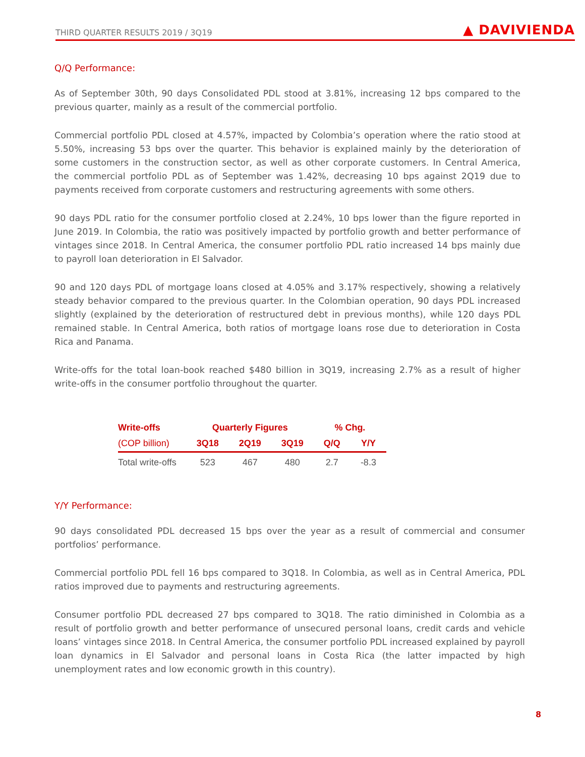THIRD QUARTER RESULTS 2019 / 3Q19 ▲ DAVIVIENDA
Q/Q Performance:
As of September 30th, 90 days Consolidated PDL stood at 3.81%, increasing 12 bps compared to the previous quarter, mainly as a result of the commercial portfolio.
Commercial portfolio PDL closed at 4.57%, impacted by Colombia’s operation where the ratio stood at 5.50%, increasing 53 bps over the quarter. This behavior is explained mainly by the deterioration of some customers in the construction sector, as well as other corporate customers. In Central America, the commercial portfolio PDL as of September was 1.42%, decreasing 10 bps against 2Q19 due to payments received from corporate customers and restructuring agreements with some others.
90 days PDL ratio for the consumer portfolio closed at 2.24%, 10 bps lower than the figure reported in June 2019. In Colombia, the ratio was positively impacted by portfolio growth and better performance of vintages since 2018. In Central America, the consumer portfolio PDL ratio increased 14 bps mainly due to payroll loan deterioration in El Salvador.
90 and 120 days PDL of mortgage loans closed at 4.05% and 3.17% respectively, showing a relatively steady behavior compared to the previous quarter. In the Colombian operation, 90 days PDL increased slightly (explained by the deterioration of restructured debt in previous months), while 120 days PDL remained stable. In Central America, both ratios of mortgage loans rose due to deterioration in Costa Rica and Panama.
Write-offs for the total loan-book reached $480 billion in 3Q19, increasing 2.7% as a result of higher write-offs in the consumer portfolio throughout the quarter.
| Write-offs | Quarterly Figures | | | % Chg. | |
| --- | --- | --- | --- | --- | --- |
| (COP billion) | 3Q18 | 2Q19 | 3Q19 | Q/Q | Y/Y |
| Total write-offs | 523 | 467 | 480 | 2.7 | -8.3 |
Y/Y Performance:
90 days consolidated PDL decreased 15 bps over the year as a result of commercial and consumer portfolios’ performance.
Commercial portfolio PDL fell 16 bps compared to 3Q18. In Colombia, as well as in Central America, PDL ratios improved due to payments and restructuring agreements.
Consumer portfolio PDL decreased 27 bps compared to 3Q18. The ratio diminished in Colombia as a result of portfolio growth and better performance of unsecured personal loans, credit cards and vehicle loans’ vintages since 2018. In Central America, the consumer portfolio PDL increased explained by payroll loan dynamics in El Salvador and personal loans in Costa Rica (the latter impacted by high unemployment rates and low economic growth in this country).
8